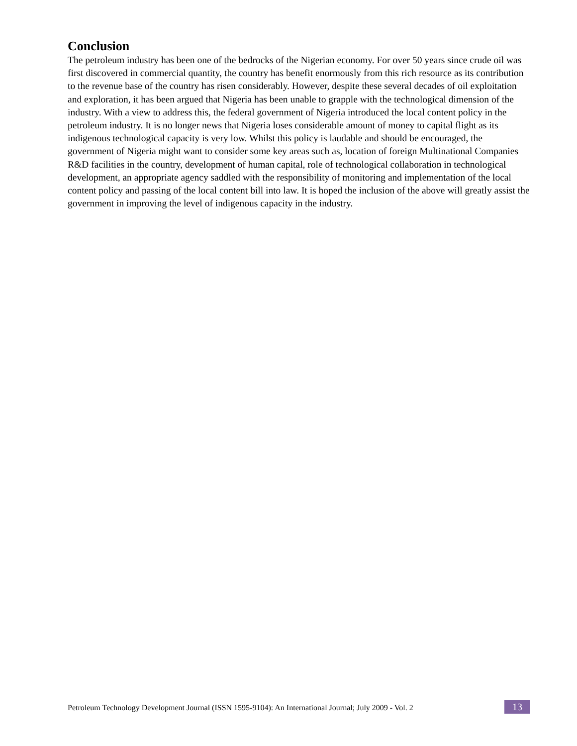Conclusion
The petroleum industry has been one of the bedrocks of the Nigerian economy. For over 50 years since crude oil was first discovered in commercial quantity, the country has benefit enormously from this rich resource as its contribution to the revenue base of the country has risen considerably. However, despite these several decades of oil exploitation and exploration, it has been argued that Nigeria has been unable to grapple with the technological dimension of the industry. With a view to address this, the federal government of Nigeria introduced the local content policy in the petroleum industry. It is no longer news that Nigeria loses considerable amount of money to capital flight as its indigenous technological capacity is very low. Whilst this policy is laudable and should be encouraged, the government of Nigeria might want to consider some key areas such as, location of foreign Multinational Companies R&D facilities in the country, development of human capital, role of technological collaboration in technological development, an appropriate agency saddled with the responsibility of monitoring and implementation of the local content policy and passing of the local content bill into law. It is hoped the inclusion of the above will greatly assist the government in improving the level of indigenous capacity in the industry.
Petroleum Technology Development Journal (ISSN 1595-9104): An International Journal; July 2009 - Vol. 2
13